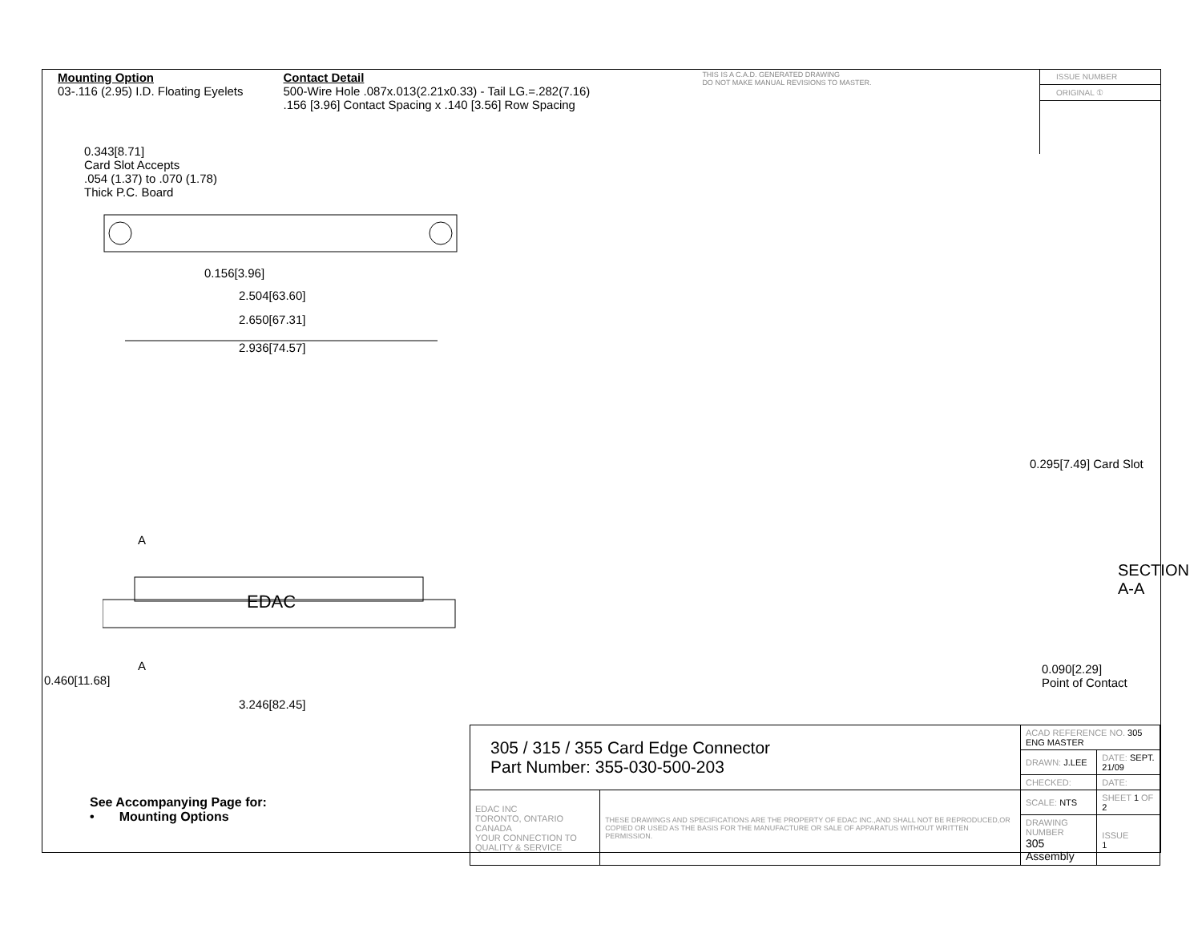Mounting Option
03-.116 (2.95) I.D. Floating Eyelets
Contact Detail
500-Wire Hole .087x.013(2.21x0.33) - Tail LG.=.282(7.16)
.156 [3.96] Contact Spacing x .140 [3.56] Row Spacing
THIS IS A C.A.D. GENERATED DRAWING
DO NOT MAKE MANUAL REVISIONS TO MASTER.
ISSUE NUMBER
ORIGINAL ①
0.343[8.71]
Card Slot Accepts
.054 (1.37) to .070 (1.78)
Thick P.C. Board
0.156[3.96]
2.504[63.60]
2.650[67.31]
2.936[74.57]
A
EDAC
A
3.246[82.45]
0.460[11.68]
0.295[7.49] Card Slot
SECTION A-A
0.090[2.29]
Point of Contact
See Accompanying Page for:
• Mounting Options
| 305 / 315 / 355 Card Edge Connector Part Number: 355-030-500-203 | | ACAD REFERENCE NO. 305 ENG MASTER | | |
| | | DRAWN: J.LEE | DATE: SEPT. 21/09 | |
| | | CHECKED: | DATE: | |
| EDAC INC TORONTO, ONTARIO CANADA YOUR CONNECTION TO QUALITY & SERVICE | THESE DRAWINGS AND SPECIFICATIONS ARE THE PROPERTY OF EDAC INC.,AND SHALL NOT BE REPRODUCED,OR COPIED OR USED AS THE BASIS FOR THE MANUFACTURE OR SALE OF APPARATUS WITHOUT WRITTEN PERMISSION. | SCALE: NTS | SHEET 1 OF 2 | |
| | | DRAWING NUMBER 305 Assembly | | ISSUE 1 |